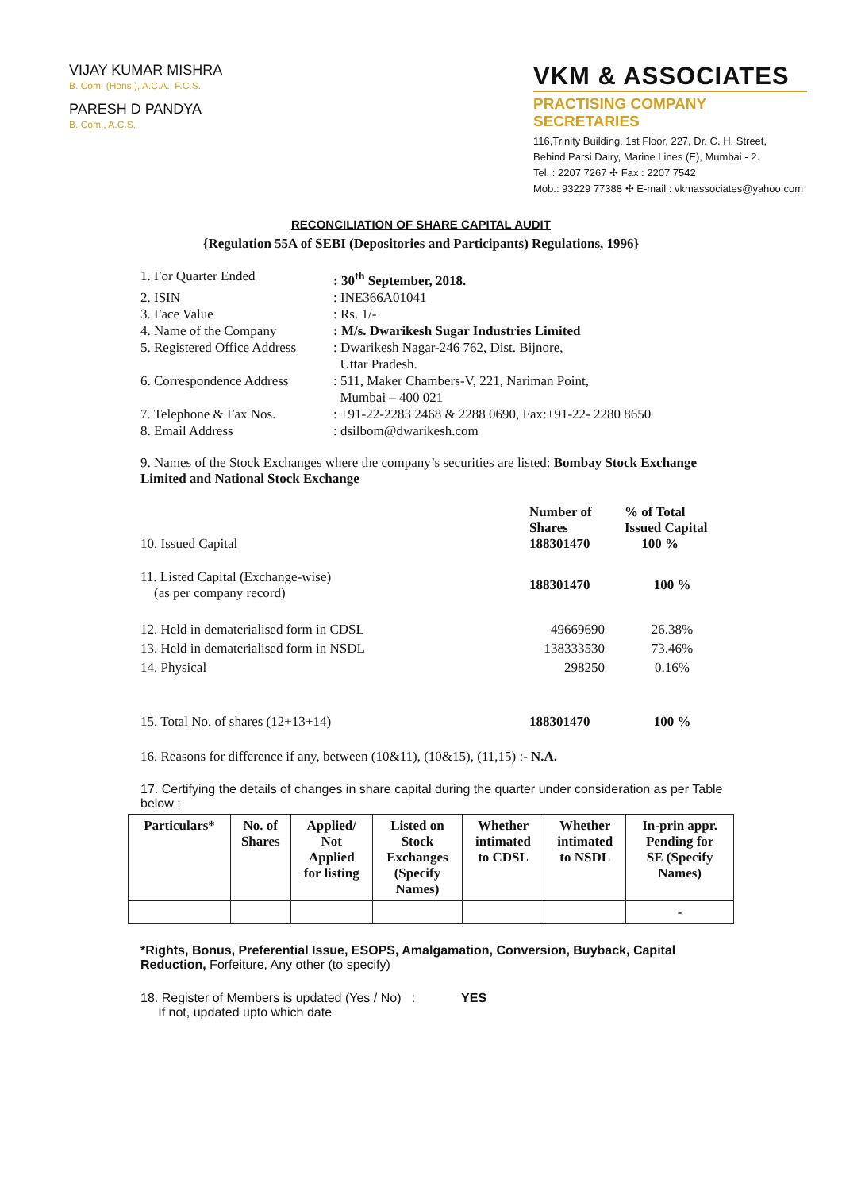VIJAY KUMAR MISHRA
B. Com. (Hons.), A.C.A., F.C.S.
PARESH D PANDYA
B. Com., A.C.S.
VKM & ASSOCIATES
PRACTISING COMPANY SECRETARIES
116,Trinity Building, 1st Floor, 227, Dr. C. H. Street,
Behind Parsi Dairy, Marine Lines (E), Mumbai - 2.
Tel. : 2207 7267 ✣ Fax : 2207 7542
Mob.: 93229 77388 ✣ E-mail : vkmassociates@yahoo.com
RECONCILIATION OF SHARE CAPITAL AUDIT
{Regulation 55A of SEBI (Depositories and Participants) Regulations, 1996}
| 1. For Quarter Ended | : 30<sup>th</sup> September, 2018. |
| 2. ISIN | : INE366A01041 |
| 3. Face Value | : Rs. 1/- |
| 4. Name of the Company | : M/s. Dwarikesh Sugar Industries Limited |
| 5. Registered Office Address | : Dwarikesh Nagar-246 762, Dist. Bijnore, Uttar Pradesh. |
| 6. Correspondence Address | : 511, Maker Chambers-V, 221, Nariman Point, Mumbai – 400 021 |
| 7. Telephone & Fax Nos. | : +91-22-2283 2468 & 2288 0690, Fax:+91-22- 2280 8650 |
| 8. Email Address | : dsilbom@dwarikesh.com |
9. Names of the Stock Exchanges where the company’s securities are listed: Bombay Stock Exchange Limited and National Stock Exchange
| 10. Issued Capital | Number of Shares 188301470 | % of Total Issued Capital 100 % |
| 11. Listed Capital (Exchange-wise) (as per company record) | 188301470 | 100 % |
| 12. Held in dematerialised form in CDSL | 49669690 | 26.38% |
| 13. Held in dematerialised form in NSDL | 138333530 | 73.46% |
| 14. Physical | 298250 | 0.16% |
| 15. Total No. of shares (12+13+14) | 188301470 | 100 % |
16. Reasons for difference if any, between (10&11), (10&15), (11,15) :- N.A.
17. Certifying the details of changes in share capital during the quarter under consideration as per Table below :
| Particulars* | No. of Shares | Applied/ Not Applied for listing | Listed on Stock Exchanges (Specify Names) | Whether intimated to CDSL | Whether intimated to NSDL | In-prin appr. Pending for SE (Specify Names) |
| --- | --- | --- | --- | --- | --- | --- |
| | | | | | | - |
*Rights, Bonus, Preferential Issue, ESOPS, Amalgamation, Conversion, Buyback, Capital Reduction, Forfeiture, Any other (to specify)
18. Register of Members is updated (Yes / No) : YES
If not, updated upto which date